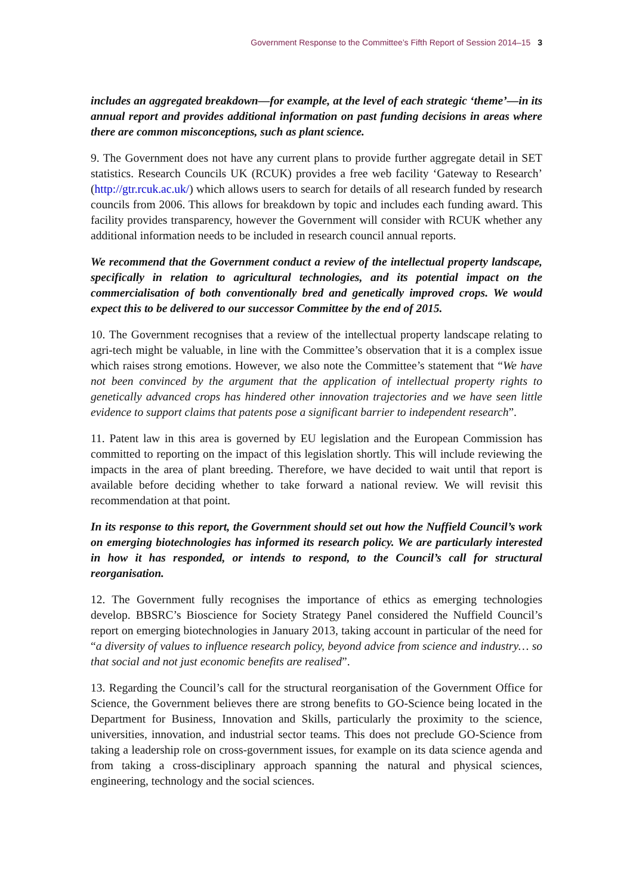Government Response to the Committee’s Fifth Report of Session 2014–15 3
includes an aggregated breakdown—for example, at the level of each strategic ‘theme’—in its annual report and provides additional information on past funding decisions in areas where there are common misconceptions, such as plant science.
9. The Government does not have any current plans to provide further aggregate detail in SET statistics. Research Councils UK (RCUK) provides a free web facility ‘Gateway to Research’ (http://gtr.rcuk.ac.uk/) which allows users to search for details of all research funded by research councils from 2006. This allows for breakdown by topic and includes each funding award. This facility provides transparency, however the Government will consider with RCUK whether any additional information needs to be included in research council annual reports.
We recommend that the Government conduct a review of the intellectual property landscape, specifically in relation to agricultural technologies, and its potential impact on the commercialisation of both conventionally bred and genetically improved crops. We would expect this to be delivered to our successor Committee by the end of 2015.
10. The Government recognises that a review of the intellectual property landscape relating to agri-tech might be valuable, in line with the Committee’s observation that it is a complex issue which raises strong emotions. However, we also note the Committee’s statement that “We have not been convinced by the argument that the application of intellectual property rights to genetically advanced crops has hindered other innovation trajectories and we have seen little evidence to support claims that patents pose a significant barrier to independent research”.
11. Patent law in this area is governed by EU legislation and the European Commission has committed to reporting on the impact of this legislation shortly. This will include reviewing the impacts in the area of plant breeding. Therefore, we have decided to wait until that report is available before deciding whether to take forward a national review. We will revisit this recommendation at that point.
In its response to this report, the Government should set out how the Nuffield Council’s work on emerging biotechnologies has informed its research policy. We are particularly interested in how it has responded, or intends to respond, to the Council’s call for structural reorganisation.
12. The Government fully recognises the importance of ethics as emerging technologies develop. BBSRC’s Bioscience for Society Strategy Panel considered the Nuffield Council’s report on emerging biotechnologies in January 2013, taking account in particular of the need for “a diversity of values to influence research policy, beyond advice from science and industry… so that social and not just economic benefits are realised”.
13. Regarding the Council’s call for the structural reorganisation of the Government Office for Science, the Government believes there are strong benefits to GO-Science being located in the Department for Business, Innovation and Skills, particularly the proximity to the science, universities, innovation, and industrial sector teams. This does not preclude GO-Science from taking a leadership role on cross-government issues, for example on its data science agenda and from taking a cross-disciplinary approach spanning the natural and physical sciences, engineering, technology and the social sciences.